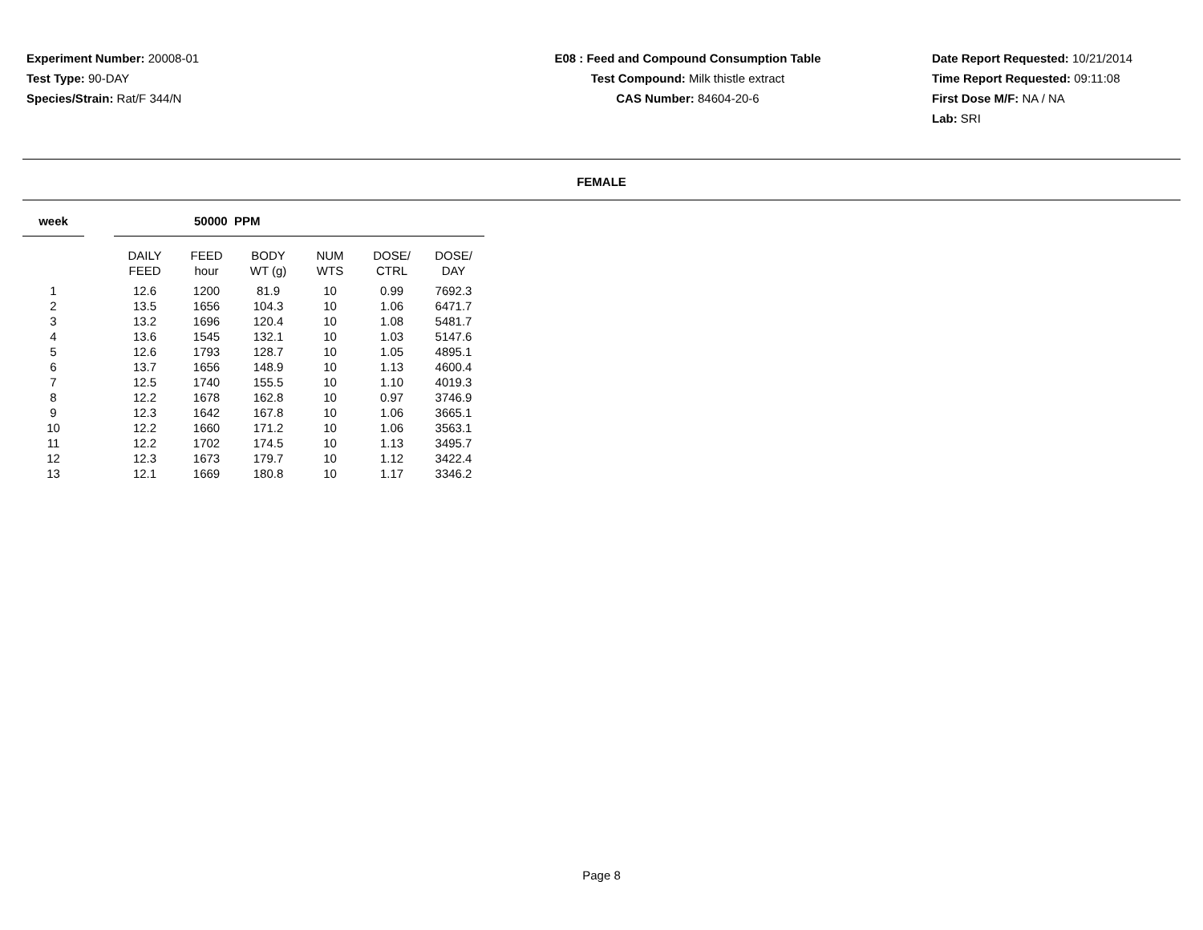Experiment Number: 20008-01
Test Type: 90-DAY
Species/Strain: Rat/F 344/N
E08 : Feed and Compound Consumption Table
Test Compound: Milk thistle extract
CAS Number: 84604-20-6
Date Report Requested: 10/21/2014
Time Report Requested: 09:11:08
First Dose M/F: NA / NA
Lab: SRI
FEMALE
| week | | 50000 PPM | | | | | |
| | | DAILY FEED | FEED hour | BODY WT (g) | NUM WTS | DOSE/ CTRL | DOSE/ DAY |
| 1 | | 12.6 | 1200 | 81.9 | 10 | 0.99 | 7692.3 |
| 2 | | 13.5 | 1656 | 104.3 | 10 | 1.06 | 6471.7 |
| 3 | | 13.2 | 1696 | 120.4 | 10 | 1.08 | 5481.7 |
| 4 | | 13.6 | 1545 | 132.1 | 10 | 1.03 | 5147.6 |
| 5 | | 12.6 | 1793 | 128.7 | 10 | 1.05 | 4895.1 |
| 6 | | 13.7 | 1656 | 148.9 | 10 | 1.13 | 4600.4 |
| 7 | | 12.5 | 1740 | 155.5 | 10 | 1.10 | 4019.3 |
| 8 | | 12.2 | 1678 | 162.8 | 10 | 0.97 | 3746.9 |
| 9 | | 12.3 | 1642 | 167.8 | 10 | 1.06 | 3665.1 |
| 10 | | 12.2 | 1660 | 171.2 | 10 | 1.06 | 3563.1 |
| 11 | | 12.2 | 1702 | 174.5 | 10 | 1.13 | 3495.7 |
| 12 | | 12.3 | 1673 | 179.7 | 10 | 1.12 | 3422.4 |
| 13 | | 12.1 | 1669 | 180.8 | 10 | 1.17 | 3346.2 |
Page 8